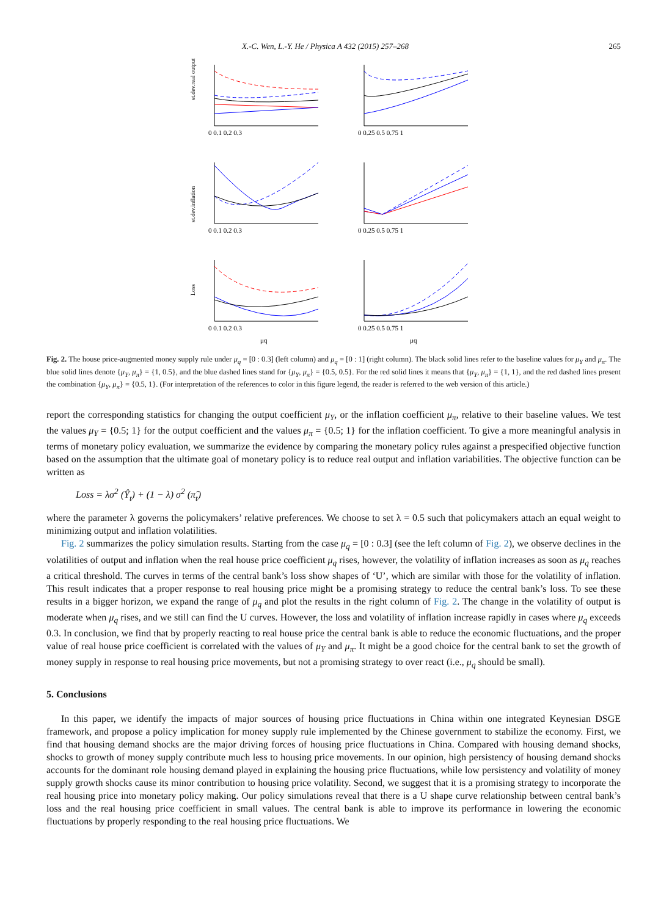X.-C. Wen, L.-Y. He / Physica A 432 (2015) 257–268 265
st.dev.real output
0 0.1 0.2 0.3
0 0.25 0.5 0.75 1
st.dev.inflation
0 0.1 0.2 0.3
0 0.25 0.5 0.75 1
Loss
0 0.1 0.2 0.3
μq
0 0.25 0.5 0.75 1
μq
Fig. 2. The house price-augmented money supply rule under μ<sub>q</sub> = [0 : 0.3] (left column) and μ<sub>q</sub> = [0 : 1] (right column). The black solid lines refer to the baseline values for μ<sub>Y</sub> and μ<sub>π</sub>. The blue solid lines denote {μ<sub>Y</sub>, μ<sub>π</sub>} = {1, 0.5}, and the blue dashed lines stand for {μ<sub>Y</sub>, μ<sub>π</sub>} = {0.5, 0.5}. For the red solid lines it means that {μ<sub>Y</sub>, μ<sub>π</sub>} = {1, 1}, and the red dashed lines present the combination {μ<sub>Y</sub>, μ<sub>π</sub>} = {0.5, 1}. (For interpretation of the references to color in this figure legend, the reader is referred to the web version of this article.)
report the corresponding statistics for changing the output coefficient μ<sub>Y</sub>, or the inflation coefficient μ<sub>π</sub>, relative to their baseline values. We test the values μ<sub>Y</sub> = {0.5; 1} for the output coefficient and the values μ<sub>π</sub> = {0.5; 1} for the inflation coefficient. To give a more meaningful analysis in terms of monetary policy evaluation, we summarize the evidence by comparing the monetary policy rules against a prespecified objective function based on the assumption that the ultimate goal of monetary policy is to reduce real output and inflation variabilities. The objective function can be written as
Loss = λσ<sup>2</sup> (Ŷ<sub>t</sub>) + (1 − λ) σ<sup>2</sup> (π̂<sub>t</sub>)
where the parameter λ governs the policymakers’ relative preferences. We choose to set λ = 0.5 such that policymakers attach an equal weight to minimizing output and inflation volatilities.
Fig. 2 summarizes the policy simulation results. Starting from the case μ<sub>q</sub> = [0 : 0.3] (see the left column of Fig. 2), we observe declines in the volatilities of output and inflation when the real house price coefficient μ<sub>q</sub> rises, however, the volatility of inflation increases as soon as μ<sub>q</sub> reaches a critical threshold. The curves in terms of the central bank’s loss show shapes of ‘U’, which are similar with those for the volatility of inflation. This result indicates that a proper response to real housing price might be a promising strategy to reduce the central bank’s loss. To see these results in a bigger horizon, we expand the range of μ<sub>q</sub> and plot the results in the right column of Fig. 2. The change in the volatility of output is moderate when μ<sub>q</sub> rises, and we still can find the U curves. However, the loss and volatility of inflation increase rapidly in cases where μ<sub>q</sub> exceeds 0.3. In conclusion, we find that by properly reacting to real house price the central bank is able to reduce the economic fluctuations, and the proper value of real house price coefficient is correlated with the values of μ<sub>Y</sub> and μ<sub>π</sub>. It might be a good choice for the central bank to set the growth of money supply in response to real housing price movements, but not a promising strategy to over react (i.e., μ<sub>q</sub> should be small).
5. Conclusions
In this paper, we identify the impacts of major sources of housing price fluctuations in China within one integrated Keynesian DSGE framework, and propose a policy implication for money supply rule implemented by the Chinese government to stabilize the economy. First, we find that housing demand shocks are the major driving forces of housing price fluctuations in China. Compared with housing demand shocks, shocks to growth of money supply contribute much less to housing price movements. In our opinion, high persistency of housing demand shocks accounts for the dominant role housing demand played in explaining the housing price fluctuations, while low persistency and volatility of money supply growth shocks cause its minor contribution to housing price volatility. Second, we suggest that it is a promising strategy to incorporate the real housing price into monetary policy making. Our policy simulations reveal that there is a U shape curve relationship between central bank’s loss and the real housing price coefficient in small values. The central bank is able to improve its performance in lowering the economic fluctuations by properly responding to the real housing price fluctuations. We